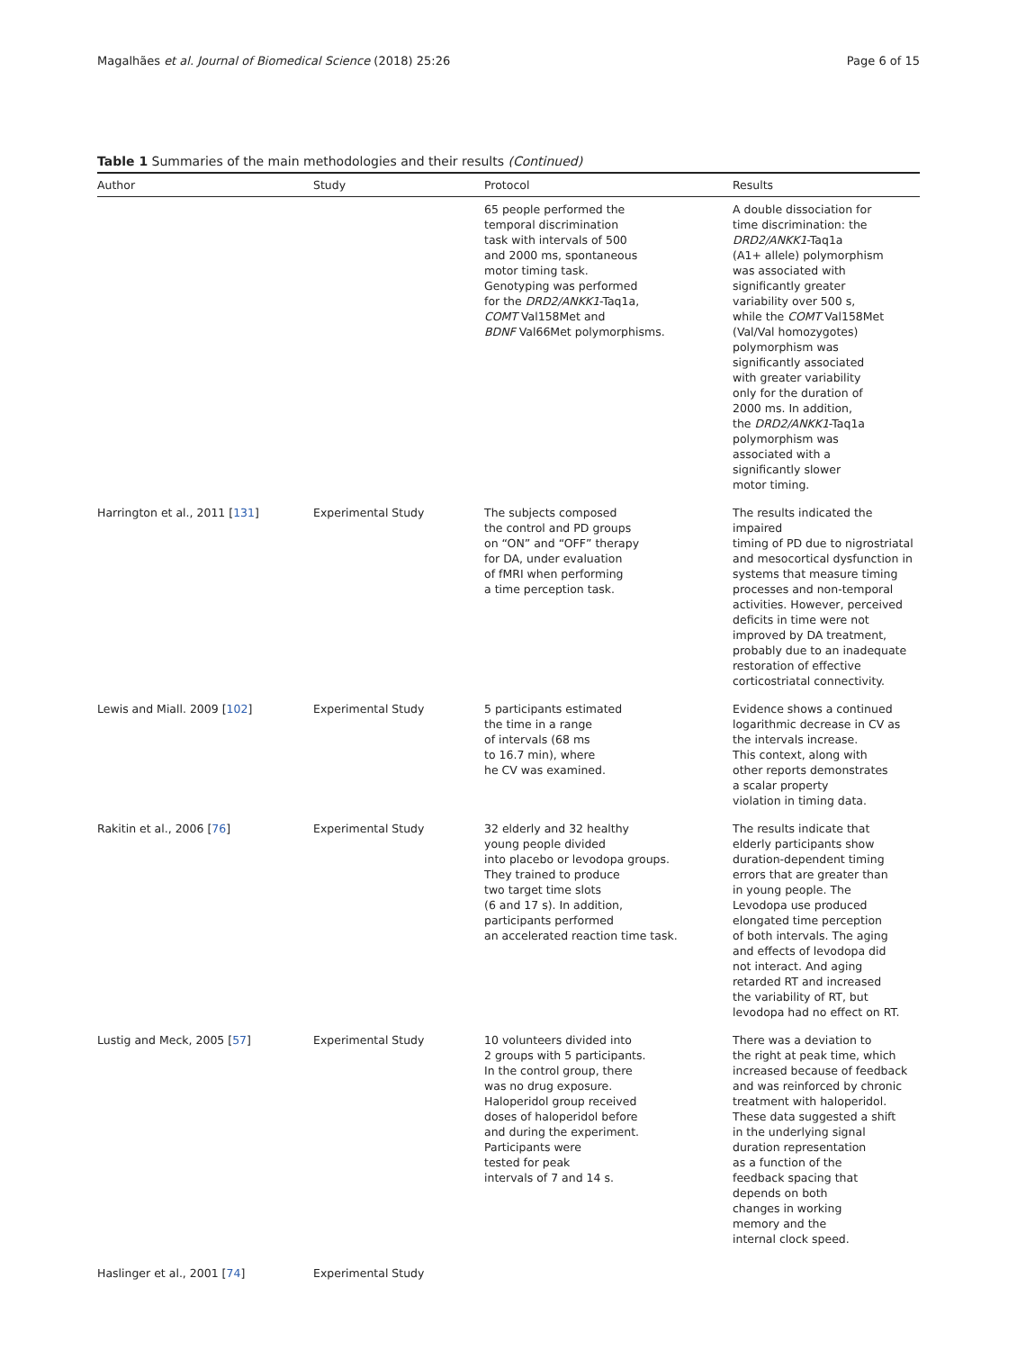Magalhães et al. Journal of Biomedical Science (2018) 25:26 Page 6 of 15
Table 1 Summaries of the main methodologies and their results (Continued)
| Author | Study | Protocol | Results |
| --- | --- | --- | --- |
| | | 65 people performed the temporal discrimination task with intervals of 500 and 2000 ms, spontaneous motor timing task. Genotyping was performed for the DRD2/ANKK1 -Taq1a, COMT Val158Met and BDNF Val66Met polymorphisms. | A double dissociation for time discrimination: the DRD2/ANKK1 -Taq1a (A1+ allele) polymorphism was associated with significantly greater variability over 500 s, while the COMT Val158Met (Val/Val homozygotes) polymorphism was significantly associated with greater variability only for the duration of 2000 ms. In addition, the DRD2/ANKK1 -Taq1a polymorphism was associated with a significantly slower motor timing. |
| Harrington et al., 2011 [ 131 ] | Experimental Study | The subjects composed the control and PD groups on “ON” and “OFF” therapy for DA, under evaluation of fMRI when performing a time perception task. | The results indicated the impaired timing of PD due to nigrostriatal and mesocortical dysfunction in systems that measure timing processes and non-temporal activities. However, perceived deficits in time were not improved by DA treatment, probably due to an inadequate restoration of effective corticostriatal connectivity. |
| Lewis and Miall. 2009 [ 102 ] | Experimental Study | 5 participants estimated the time in a range of intervals (68 ms to 16.7 min), where he CV was examined. | Evidence shows a continued logarithmic decrease in CV as the intervals increase. This context, along with other reports demonstrates a scalar property violation in timing data. |
| Rakitin et al., 2006 [ 76 ] | Experimental Study | 32 elderly and 32 healthy young people divided into placebo or levodopa groups. They trained to produce two target time slots (6 and 17 s). In addition, participants performed an accelerated reaction time task. | The results indicate that elderly participants show duration-dependent timing errors that are greater than in young people. The Levodopa use produced elongated time perception of both intervals. The aging and effects of levodopa did not interact. And aging retarded RT and increased the variability of RT, but levodopa had no effect on RT. |
| Lustig and Meck, 2005 [ 57 ] | Experimental Study | 10 volunteers divided into 2 groups with 5 participants. In the control group, there was no drug exposure. Haloperidol group received doses of haloperidol before and during the experiment. Participants were tested for peak intervals of 7 and 14 s. | There was a deviation to the right at peak time, which increased because of feedback and was reinforced by chronic treatment with haloperidol. These data suggested a shift in the underlying signal duration representation as a function of the feedback spacing that depends on both changes in working memory and the internal clock speed. |
| Haslinger et al., 2001 [ 74 ] | Experimental Study | | |